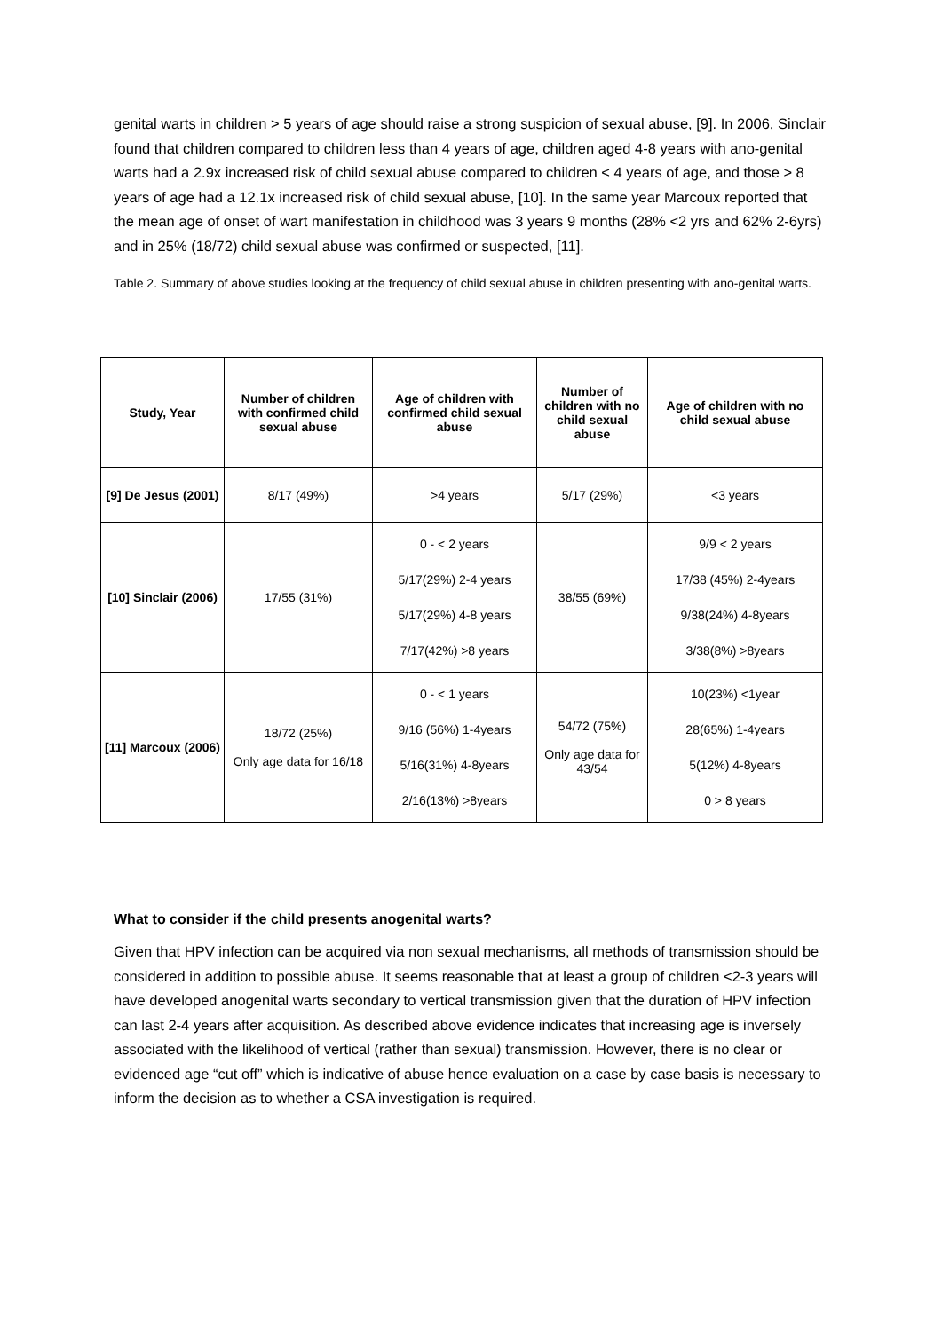genital warts in children > 5 years of age should raise a strong suspicion of sexual abuse, [9]. In 2006, Sinclair found that children compared to children less than 4 years of age, children aged 4-8 years with ano-genital warts had a 2.9x increased risk of child sexual abuse compared to children < 4 years of age, and those > 8 years of age had a 12.1x increased risk of child sexual abuse, [10]. In the same year Marcoux reported that the mean age of onset of wart manifestation in childhood was 3 years 9 months (28% <2 yrs and 62% 2-6yrs) and in 25% (18/72) child sexual abuse was confirmed or suspected, [11].
Table 2. Summary of above studies looking at the frequency of child sexual abuse in children presenting with ano-genital warts.
| Study, Year | Number of children with confirmed child sexual abuse | Age of children with confirmed child sexual abuse | Number of children with no child sexual abuse | Age of children with no child sexual abuse |
| --- | --- | --- | --- | --- |
| [9] De Jesus (2001) | 8/17 (49%) | >4 years | 5/17 (29%) | <3 years |
| [10] Sinclair (2006) | 17/55 (31%) | 0 - < 2 years 5/17(29%) 2-4 years 5/17(29%) 4-8 years 7/17(42%) >8 years | 38/55 (69%) | 9/9 < 2 years 17/38 (45%) 2-4years 9/38(24%) 4-8years 3/38(8%) >8years |
| [11] Marcoux (2006) | 18/72 (25%) Only age data for 16/18 | 0 - < 1 years 9/16 (56%) 1-4years 5/16(31%) 4-8years 2/16(13%) >8years | 54/72 (75%) Only age data for 43/54 | 10(23%) <1year 28(65%) 1-4years 5(12%) 4-8years 0 > 8 years |
What to consider if the child presents anogenital warts?
Given that HPV infection can be acquired via non sexual mechanisms, all methods of transmission should be considered in addition to possible abuse. It seems reasonable that at least a group of children <2-3 years will have developed anogenital warts secondary to vertical transmission given that the duration of HPV infection can last 2-4 years after acquisition. As described above evidence indicates that increasing age is inversely associated with the likelihood of vertical (rather than sexual) transmission. However, there is no clear or evidenced age “cut off” which is indicative of abuse hence evaluation on a case by case basis is necessary to inform the decision as to whether a CSA investigation is required.